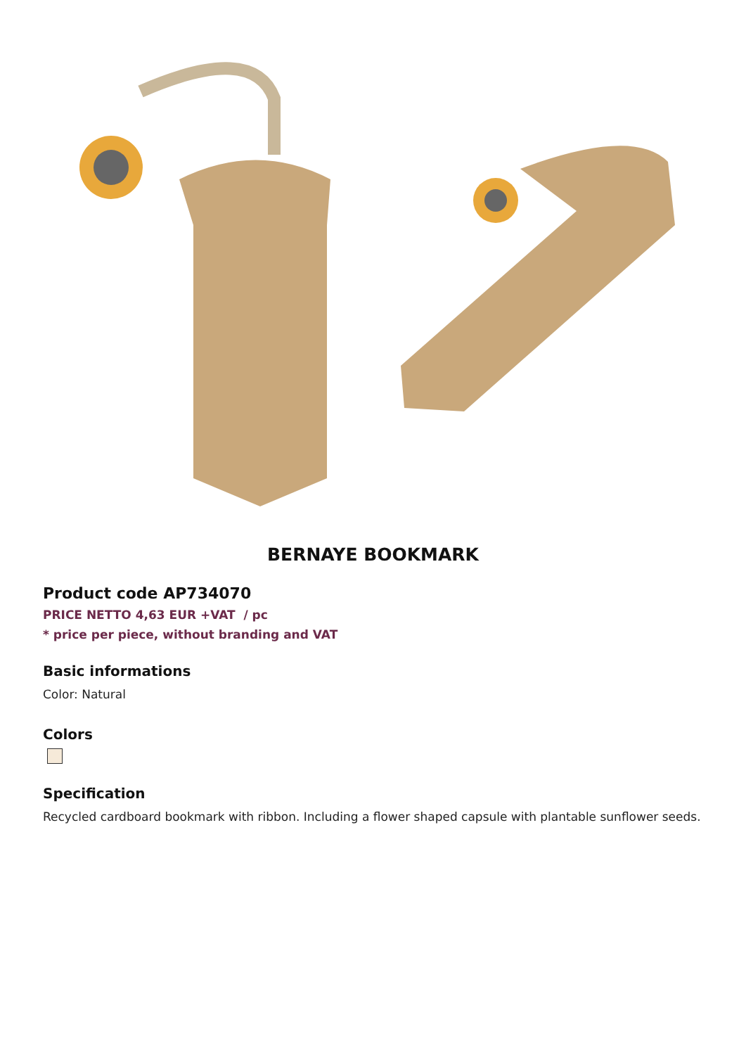BERNAYE BOOKMARK
Product code AP734070
PRICE NETTO 4,63 EUR +VAT / pc
* price per piece, without branding and VAT
Basic informations
Color: Natural
Colors
Specification
Recycled cardboard bookmark with ribbon. Including a flower shaped capsule with plantable sunflower seeds.